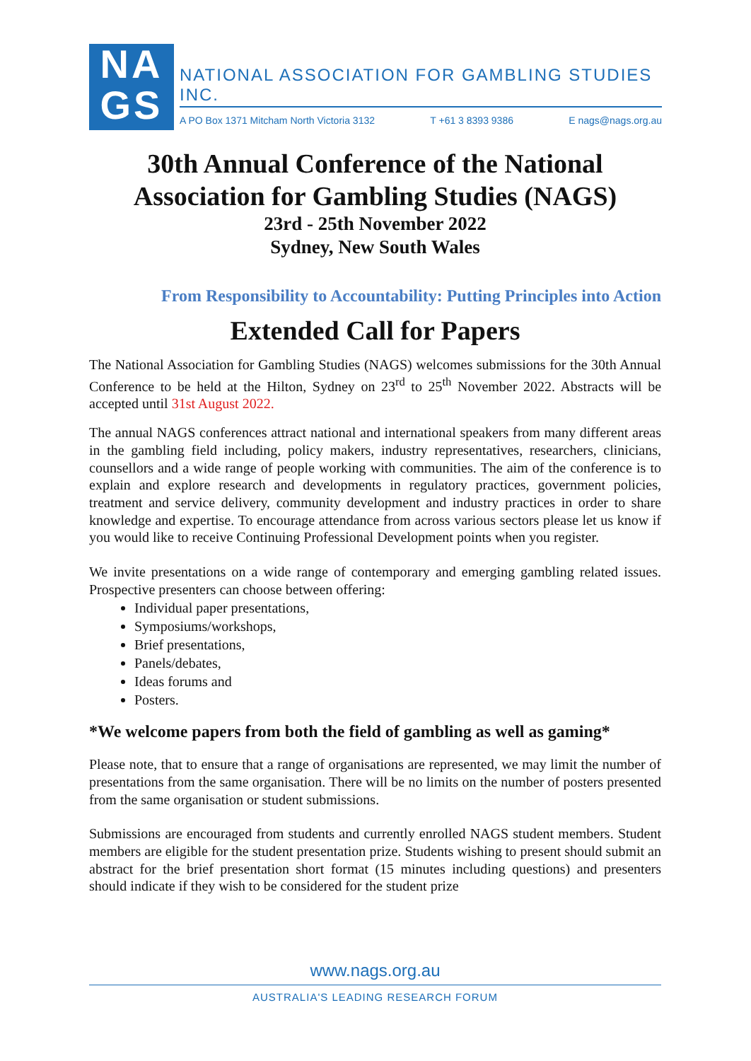NA
GS
NATIONAL ASSOCIATION FOR GAMBLING STUDIES INC.
A PO Box 1371 Mitcham North Victoria 3132 T +61 3 8393 9386 E nags@nags.org.au
30th Annual Conference of the National Association for Gambling Studies (NAGS)
23rd - 25th November 2022
Sydney, New South Wales
From Responsibility to Accountability: Putting Principles into Action
Extended Call for Papers
The National Association for Gambling Studies (NAGS) welcomes submissions for the 30th Annual Conference to be held at the Hilton, Sydney on 23<sup>rd</sup> to 25<sup>th</sup> November 2022. Abstracts will be accepted until 31st August 2022.
The annual NAGS conferences attract national and international speakers from many different areas in the gambling field including, policy makers, industry representatives, researchers, clinicians, counsellors and a wide range of people working with communities. The aim of the conference is to explain and explore research and developments in regulatory practices, government policies, treatment and service delivery, community development and industry practices in order to share knowledge and expertise. To encourage attendance from across various sectors please let us know if you would like to receive Continuing Professional Development points when you register.
We invite presentations on a wide range of contemporary and emerging gambling related issues. Prospective presenters can choose between offering:
Individual paper presentations,
Symposiums/workshops,
Brief presentations,
Panels/debates,
Ideas forums and
Posters.
*We welcome papers from both the field of gambling as well as gaming*
Please note, that to ensure that a range of organisations are represented, we may limit the number of presentations from the same organisation. There will be no limits on the number of posters presented from the same organisation or student submissions.
Submissions are encouraged from students and currently enrolled NAGS student members. Student members are eligible for the student presentation prize. Students wishing to present should submit an abstract for the brief presentation short format (15 minutes including questions) and presenters should indicate if they wish to be considered for the student prize
www.nags.org.au
AUSTRALIA'S LEADING RESEARCH FORUM